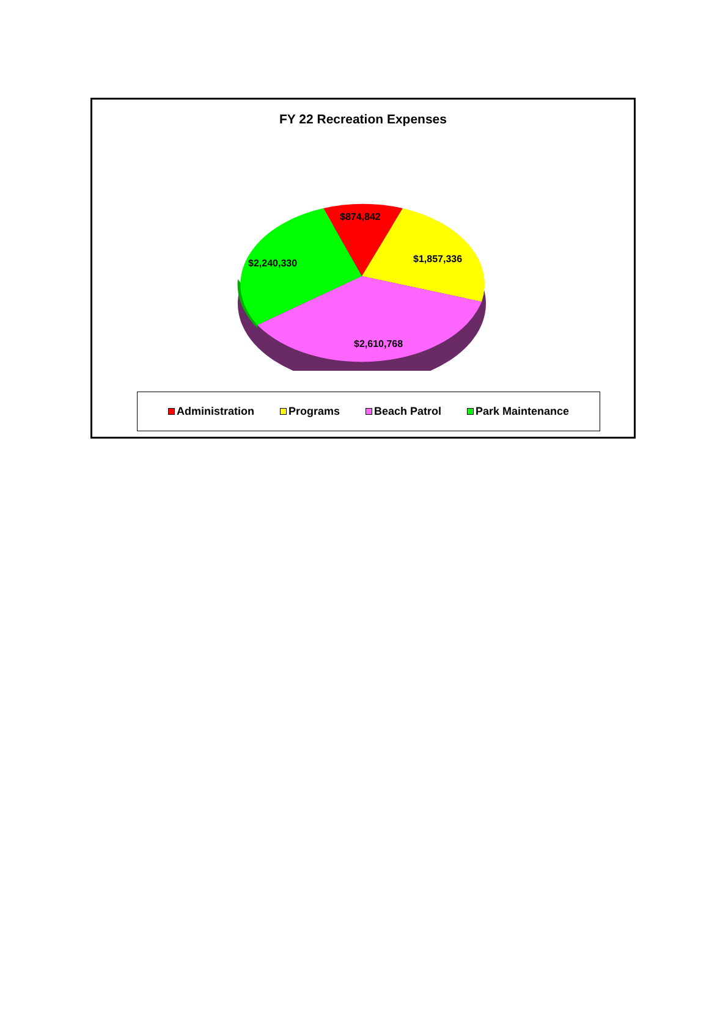FY 22 Recreation Expenses
$874,842
$1,857,336
$2,240,330
$2,610,768
Administration Programs Beach Patrol Park Maintenance